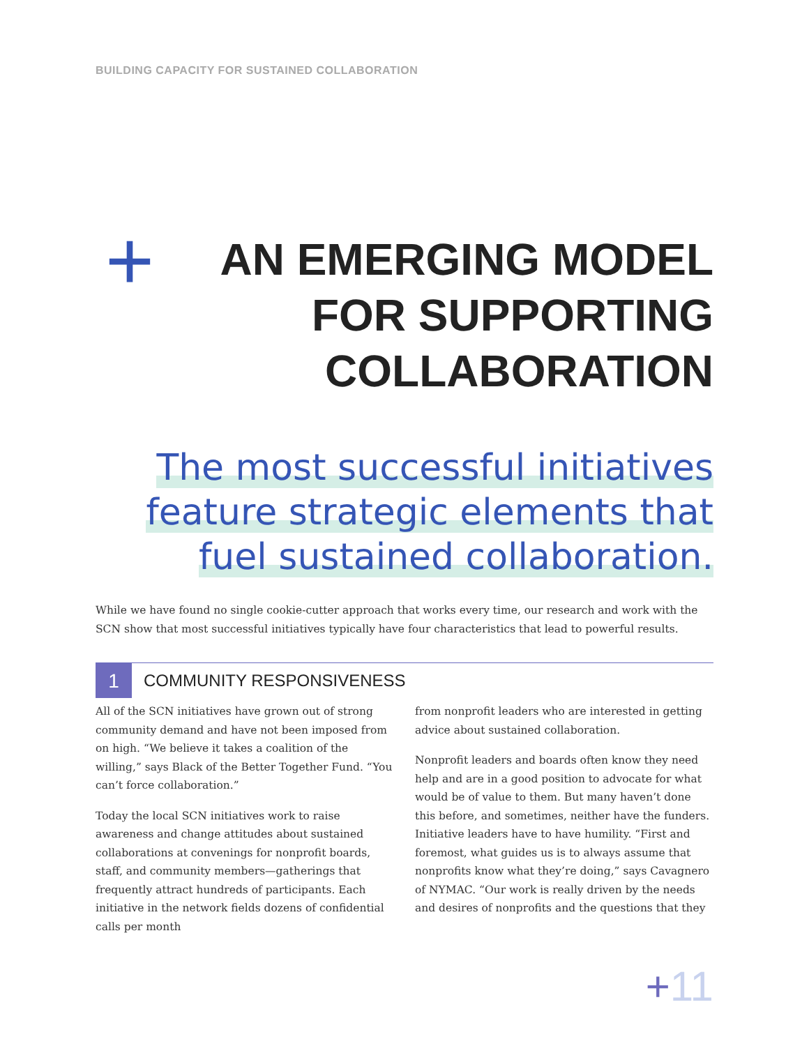BUILDING CAPACITY FOR SUSTAINED COLLABORATION
+ AN EMERGING MODEL
FOR SUPPORTING
COLLABORATION
The most successful initiatives
feature strategic elements that
fuel sustained collaboration.
While we have found no single cookie-cutter approach that works every time, our research and work with the SCN show that most successful initiatives typically have four characteristics that lead to powerful results.
1
COMMUNITY RESPONSIVENESS
All of the SCN initiatives have grown out of strong community demand and have not been imposed from on high. “We believe it takes a coalition of the willing,” says Black of the Better Together Fund. “You can’t force collaboration.”
Today the local SCN initiatives work to raise awareness and change attitudes about sustained collaborations at convenings for nonprofit boards, staff, and community members—gatherings that frequently attract hundreds of participants. Each initiative in the network fields dozens of confidential calls per month
from nonprofit leaders who are interested in getting advice about sustained collaboration.
Nonprofit leaders and boards often know they need help and are in a good position to advocate for what would be of value to them. But many haven’t done this before, and sometimes, neither have the funders. Initiative leaders have to have humility. “First and foremost, what guides us is to always assume that nonprofits know what they’re doing,” says Cavagnero of NYMAC. “Our work is really driven by the needs and desires of nonprofits and the questions that they
+11